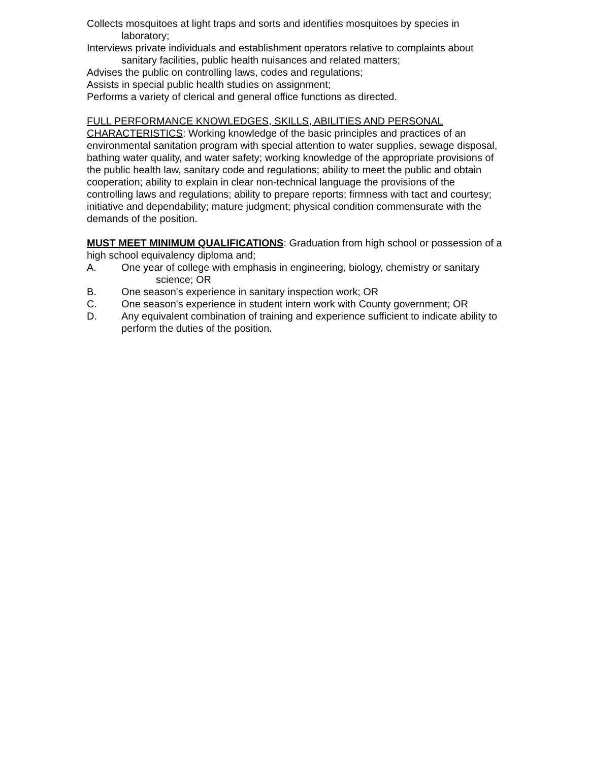Collects mosquitoes at light traps and sorts and identifies mosquitoes by species in laboratory;
Interviews private individuals and establishment operators relative to complaints about sanitary facilities, public health nuisances and related matters;
Advises the public on controlling laws, codes and regulations;
Assists in special public health studies on assignment;
Performs a variety of clerical and general office functions as directed.
FULL PERFORMANCE KNOWLEDGES, SKILLS, ABILITIES AND PERSONAL CHARACTERISTICS: Working knowledge of the basic principles and practices of an environmental sanitation program with special attention to water supplies, sewage disposal, bathing water quality, and water safety; working knowledge of the appropriate provisions of the public health law, sanitary code and regulations; ability to meet the public and obtain cooperation; ability to explain in clear non-technical language the provisions of the controlling laws and regulations; ability to prepare reports; firmness with tact and courtesy; initiative and dependability; mature judgment; physical condition commensurate with the demands of the position.
MUST MEET MINIMUM QUALIFICATIONS: Graduation from high school or possession of a high school equivalency diploma and;
A. One year of college with emphasis in engineering, biology, chemistry or sanitary
science; OR
B. One season's experience in sanitary inspection work; OR
C. One season's experience in student intern work with County government; OR
D. Any equivalent combination of training and experience sufficient to indicate ability to perform the duties of the position.